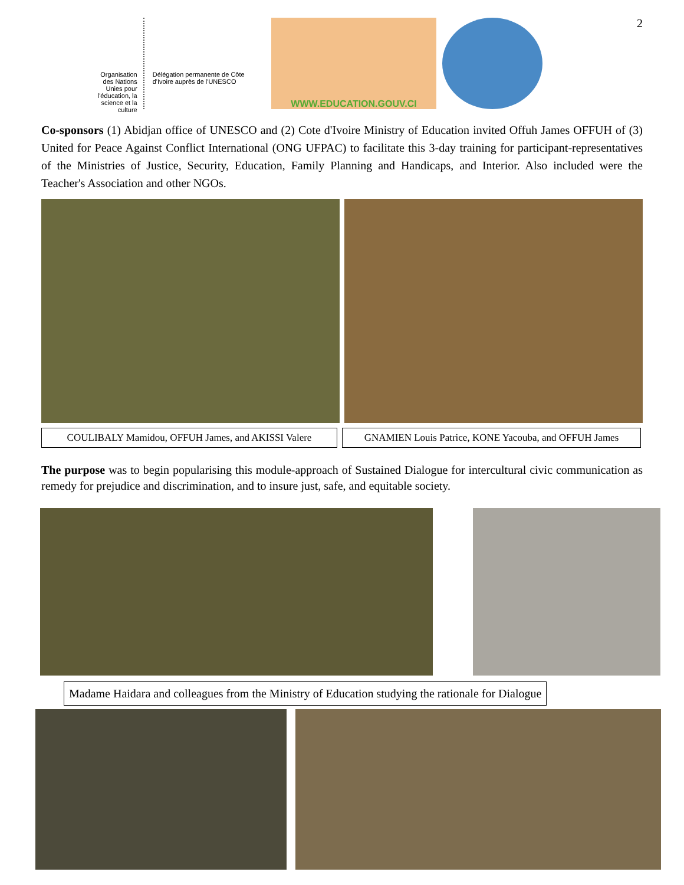2
Organisation des Nations Unies pour l'éducation, la science et la culture
Délégation permanente de Côte d'Ivoire auprès de l'UNESCO
WWW.EDUCATION.GOUV.CI
Co-sponsors (1) Abidjan office of UNESCO and (2) Cote d'Ivoire Ministry of Education invited Offuh James OFFUH of (3) United for Peace Against Conflict International (ONG UFPAC) to facilitate this 3-day training for participant-representatives of the Ministries of Justice, Security, Education, Family Planning and Handicaps, and Interior. Also included were the Teacher's Association and other NGOs.
COULIBALY Mamidou, OFFUH James, and AKISSI Valere
GNAMIEN Louis Patrice, KONE Yacouba, and OFFUH James
The purpose was to begin popularising this module-approach of Sustained Dialogue for intercultural civic communication as remedy for prejudice and discrimination, and to insure just, safe, and equitable society.
Madame Haidara and colleagues from the Ministry of Education studying the rationale for Dialogue